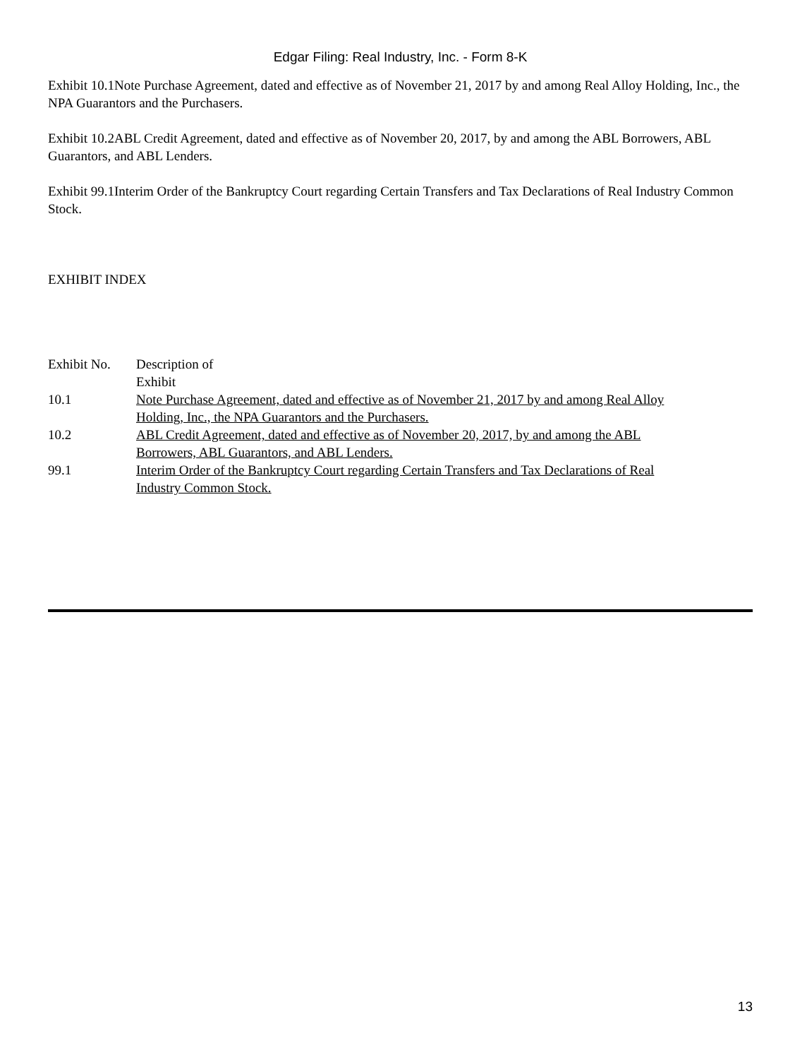Edgar Filing: Real Industry, Inc. - Form 8-K
Exhibit 10.1Note Purchase Agreement, dated and effective as of November 21, 2017 by and among Real Alloy Holding, Inc., the NPA Guarantors and the Purchasers.
Exhibit 10.2ABL Credit Agreement, dated and effective as of November 20, 2017, by and among the ABL Borrowers, ABL Guarantors, and ABL Lenders.
Exhibit 99.1Interim Order of the Bankruptcy Court regarding Certain Transfers and Tax Declarations of Real Industry Common Stock.
EXHIBIT INDEX
| Exhibit No. | Description of Exhibit |
| 10.1 | Note Purchase Agreement, dated and effective as of November 21, 2017 by and among Real Alloy Holding, Inc., the NPA Guarantors and the Purchasers. |
| 10.2 | ABL Credit Agreement, dated and effective as of November 20, 2017, by and among the ABL Borrowers, ABL Guarantors, and ABL Lenders. |
| 99.1 | Interim Order of the Bankruptcy Court regarding Certain Transfers and Tax Declarations of Real Industry Common Stock. |
13